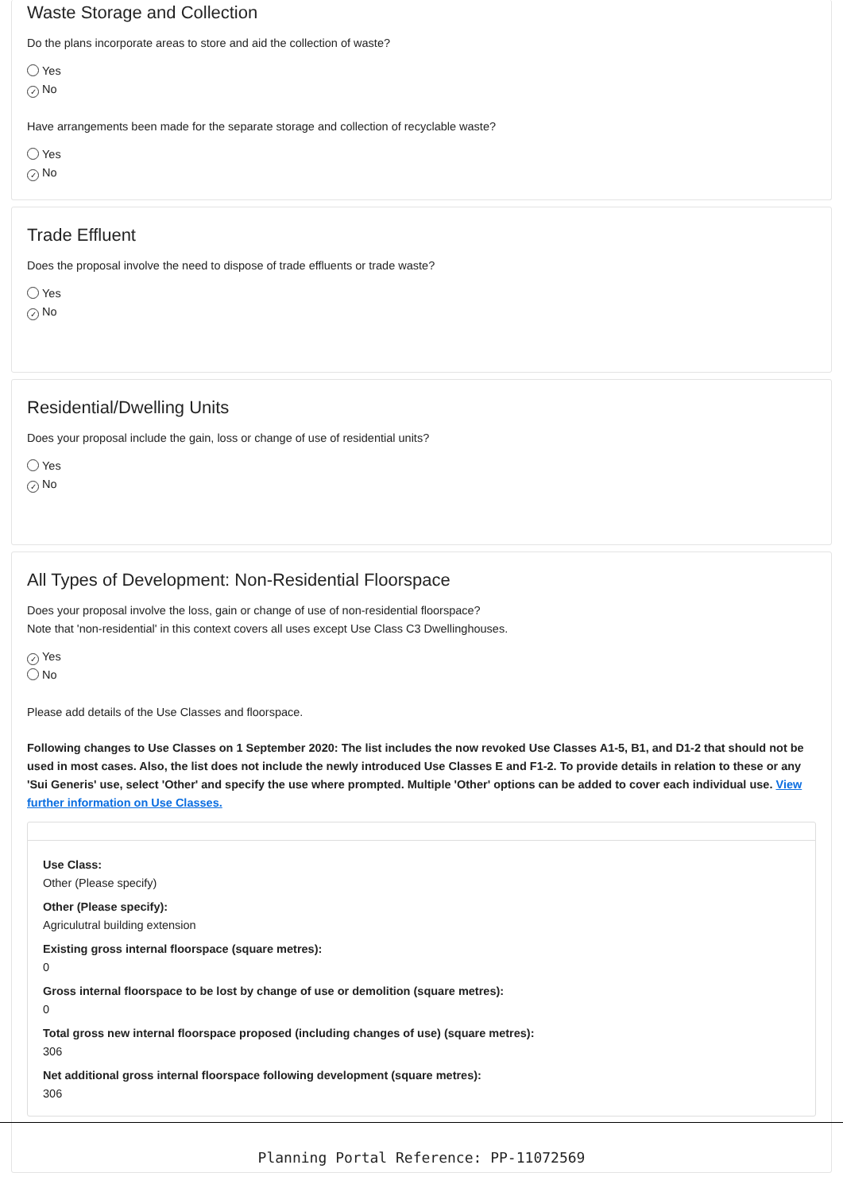Waste Storage and Collection
Do the plans incorporate areas to store and aid the collection of waste?
Yes
✓ No
Have arrangements been made for the separate storage and collection of recyclable waste?
Yes
✓ No
Trade Effluent
Does the proposal involve the need to dispose of trade effluents or trade waste?
Yes
✓ No
Residential/Dwelling Units
Does your proposal include the gain, loss or change of use of residential units?
Yes
✓ No
All Types of Development: Non-Residential Floorspace
Does your proposal involve the loss, gain or change of use of non-residential floorspace?
Note that 'non-residential' in this context covers all uses except Use Class C3 Dwellinghouses.
✓ Yes
No
Please add details of the Use Classes and floorspace.
Following changes to Use Classes on 1 September 2020: The list includes the now revoked Use Classes A1-5, B1, and D1-2 that should not be used in most cases. Also, the list does not include the newly introduced Use Classes E and F1-2. To provide details in relation to these or any 'Sui Generis' use, select 'Other' and specify the use where prompted. Multiple 'Other' options can be added to cover each individual use. View further information on Use Classes.
Use Class:
Other (Please specify)
Other (Please specify):
Agriculutral building extension
Existing gross internal floorspace (square metres):
0
Gross internal floorspace to be lost by change of use or demolition (square metres):
0
Total gross new internal floorspace proposed (including changes of use) (square metres):
306
Net additional gross internal floorspace following development (square metres):
306
Planning Portal Reference: PP-11072569